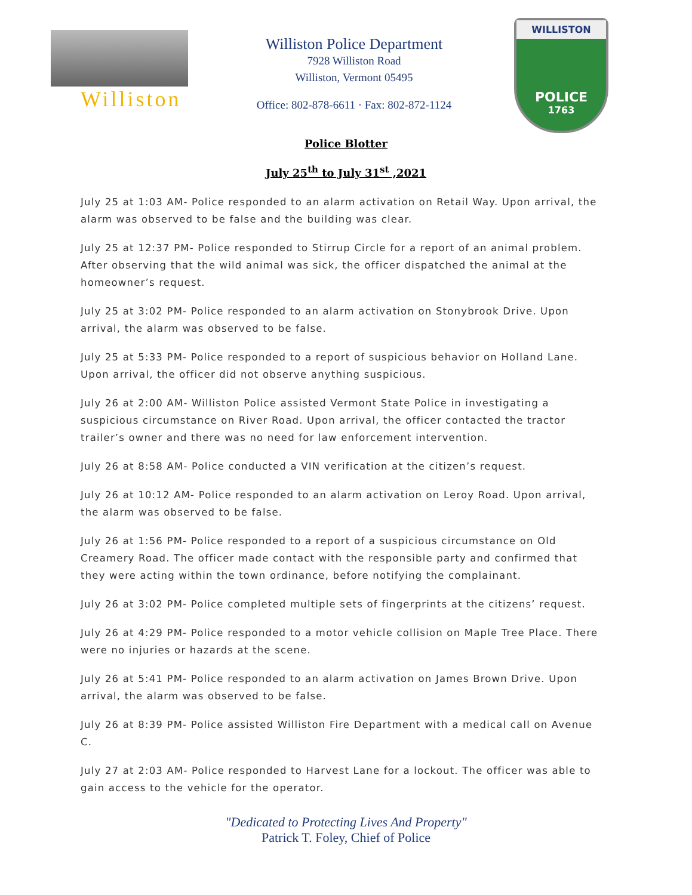Williston
Williston Police Department
7928 Williston Road
Williston, Vermont 05495
Office: 802-878-6611 · Fax: 802-872-1124
WILLISTON
POLICE
1763
Police Blotter
July 25<sup>th</sup> to July 31<sup>st</sup> ,2021
July 25 at 1:03 AM- Police responded to an alarm activation on Retail Way. Upon arrival, the alarm was observed to be false and the building was clear.
July 25 at 12:37 PM- Police responded to Stirrup Circle for a report of an animal problem. After observing that the wild animal was sick, the officer dispatched the animal at the homeowner’s request.
July 25 at 3:02 PM- Police responded to an alarm activation on Stonybrook Drive. Upon arrival, the alarm was observed to be false.
July 25 at 5:33 PM- Police responded to a report of suspicious behavior on Holland Lane. Upon arrival, the officer did not observe anything suspicious.
July 26 at 2:00 AM- Williston Police assisted Vermont State Police in investigating a suspicious circumstance on River Road. Upon arrival, the officer contacted the tractor trailer’s owner and there was no need for law enforcement intervention.
July 26 at 8:58 AM- Police conducted a VIN verification at the citizen’s request.
July 26 at 10:12 AM- Police responded to an alarm activation on Leroy Road. Upon arrival, the alarm was observed to be false.
July 26 at 1:56 PM- Police responded to a report of a suspicious circumstance on Old Creamery Road. The officer made contact with the responsible party and confirmed that they were acting within the town ordinance, before notifying the complainant.
July 26 at 3:02 PM- Police completed multiple sets of fingerprints at the citizens’ request.
July 26 at 4:29 PM- Police responded to a motor vehicle collision on Maple Tree Place. There were no injuries or hazards at the scene.
July 26 at 5:41 PM- Police responded to an alarm activation on James Brown Drive. Upon arrival, the alarm was observed to be false.
July 26 at 8:39 PM- Police assisted Williston Fire Department with a medical call on Avenue C.
July 27 at 2:03 AM- Police responded to Harvest Lane for a lockout. The officer was able to gain access to the vehicle for the operator.
"Dedicated to Protecting Lives And Property"
Patrick T. Foley, Chief of Police